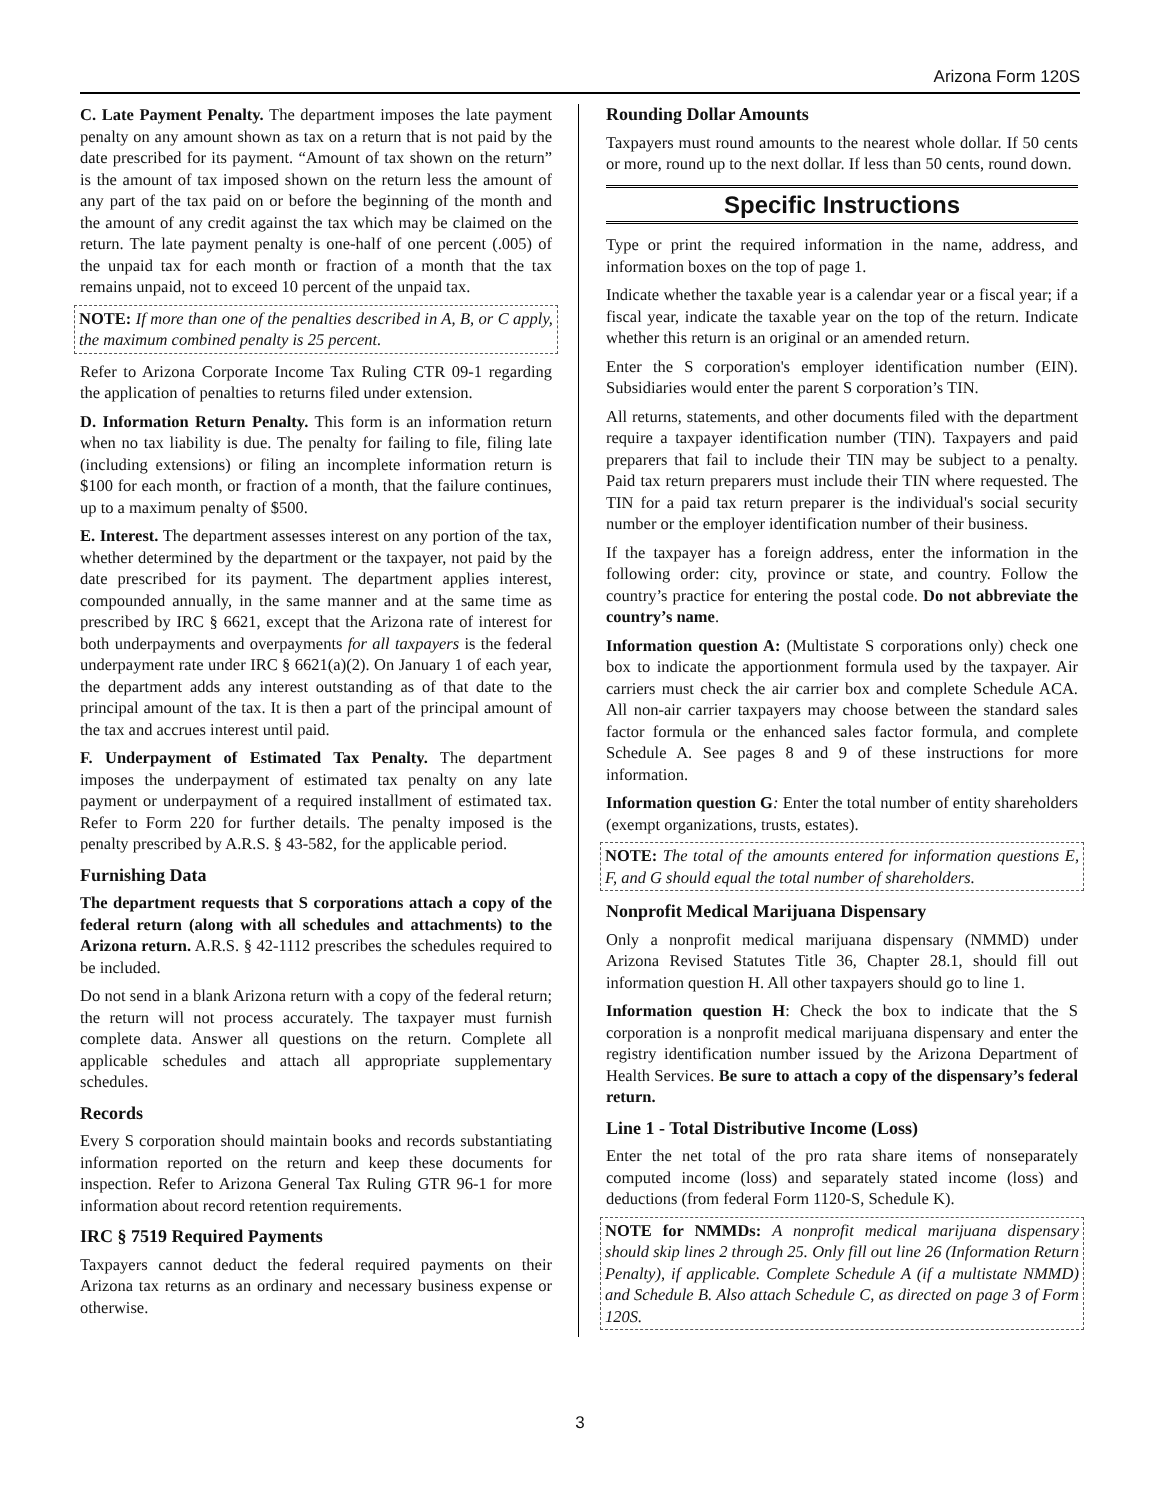Arizona Form 120S
C. Late Payment Penalty. The department imposes the late payment penalty on any amount shown as tax on a return that is not paid by the date prescribed for its payment. “Amount of tax shown on the return” is the amount of tax imposed shown on the return less the amount of any part of the tax paid on or before the beginning of the month and the amount of any credit against the tax which may be claimed on the return. The late payment penalty is one-half of one percent (.005) of the unpaid tax for each month or fraction of a month that the tax remains unpaid, not to exceed 10 percent of the unpaid tax.
NOTE: If more than one of the penalties described in A, B, or C apply, the maximum combined penalty is 25 percent.
Refer to Arizona Corporate Income Tax Ruling CTR 09-1 regarding the application of penalties to returns filed under extension.
D. Information Return Penalty. This form is an information return when no tax liability is due. The penalty for failing to file, filing late (including extensions) or filing an incomplete information return is $100 for each month, or fraction of a month, that the failure continues, up to a maximum penalty of $500.
E. Interest. The department assesses interest on any portion of the tax, whether determined by the department or the taxpayer, not paid by the date prescribed for its payment. The department applies interest, compounded annually, in the same manner and at the same time as prescribed by IRC § 6621, except that the Arizona rate of interest for both underpayments and overpayments for all taxpayers is the federal underpayment rate under IRC § 6621(a)(2). On January 1 of each year, the department adds any interest outstanding as of that date to the principal amount of the tax. It is then a part of the principal amount of the tax and accrues interest until paid.
F. Underpayment of Estimated Tax Penalty. The department imposes the underpayment of estimated tax penalty on any late payment or underpayment of a required installment of estimated tax. Refer to Form 220 for further details. The penalty imposed is the penalty prescribed by A.R.S. § 43-582, for the applicable period.
Furnishing Data
The department requests that S corporations attach a copy of the federal return (along with all schedules and attachments) to the Arizona return. A.R.S. § 42-1112 prescribes the schedules required to be included.
Do not send in a blank Arizona return with a copy of the federal return; the return will not process accurately. The taxpayer must furnish complete data. Answer all questions on the return. Complete all applicable schedules and attach all appropriate supplementary schedules.
Records
Every S corporation should maintain books and records substantiating information reported on the return and keep these documents for inspection. Refer to Arizona General Tax Ruling GTR 96-1 for more information about record retention requirements.
IRC § 7519 Required Payments
Taxpayers cannot deduct the federal required payments on their Arizona tax returns as an ordinary and necessary business expense or otherwise.
Rounding Dollar Amounts
Taxpayers must round amounts to the nearest whole dollar. If 50 cents or more, round up to the next dollar. If less than 50 cents, round down.
Specific Instructions
Type or print the required information in the name, address, and information boxes on the top of page 1.
Indicate whether the taxable year is a calendar year or a fiscal year; if a fiscal year, indicate the taxable year on the top of the return. Indicate whether this return is an original or an amended return.
Enter the S corporation's employer identification number (EIN). Subsidiaries would enter the parent S corporation’s TIN.
All returns, statements, and other documents filed with the department require a taxpayer identification number (TIN). Taxpayers and paid preparers that fail to include their TIN may be subject to a penalty. Paid tax return preparers must include their TIN where requested. The TIN for a paid tax return preparer is the individual's social security number or the employer identification number of their business.
If the taxpayer has a foreign address, enter the information in the following order: city, province or state, and country. Follow the country’s practice for entering the postal code. Do not abbreviate the country’s name.
Information question A: (Multistate S corporations only) check one box to indicate the apportionment formula used by the taxpayer. Air carriers must check the air carrier box and complete Schedule ACA. All non-air carrier taxpayers may choose between the standard sales factor formula or the enhanced sales factor formula, and complete Schedule A. See pages 8 and 9 of these instructions for more information.
Information question G: Enter the total number of entity shareholders (exempt organizations, trusts, estates).
NOTE: The total of the amounts entered for information questions E, F, and G should equal the total number of shareholders.
Nonprofit Medical Marijuana Dispensary
Only a nonprofit medical marijuana dispensary (NMMD) under Arizona Revised Statutes Title 36, Chapter 28.1, should fill out information question H. All other taxpayers should go to line 1.
Information question H: Check the box to indicate that the S corporation is a nonprofit medical marijuana dispensary and enter the registry identification number issued by the Arizona Department of Health Services. Be sure to attach a copy of the dispensary’s federal return.
Line 1 - Total Distributive Income (Loss)
Enter the net total of the pro rata share items of nonseparately computed income (loss) and separately stated income (loss) and deductions (from federal Form 1120-S, Schedule K).
NOTE for NMMDs: A nonprofit medical marijuana dispensary should skip lines 2 through 25. Only fill out line 26 (Information Return Penalty), if applicable. Complete Schedule A (if a multistate NMMD) and Schedule B. Also attach Schedule C, as directed on page 3 of Form 120S.
3